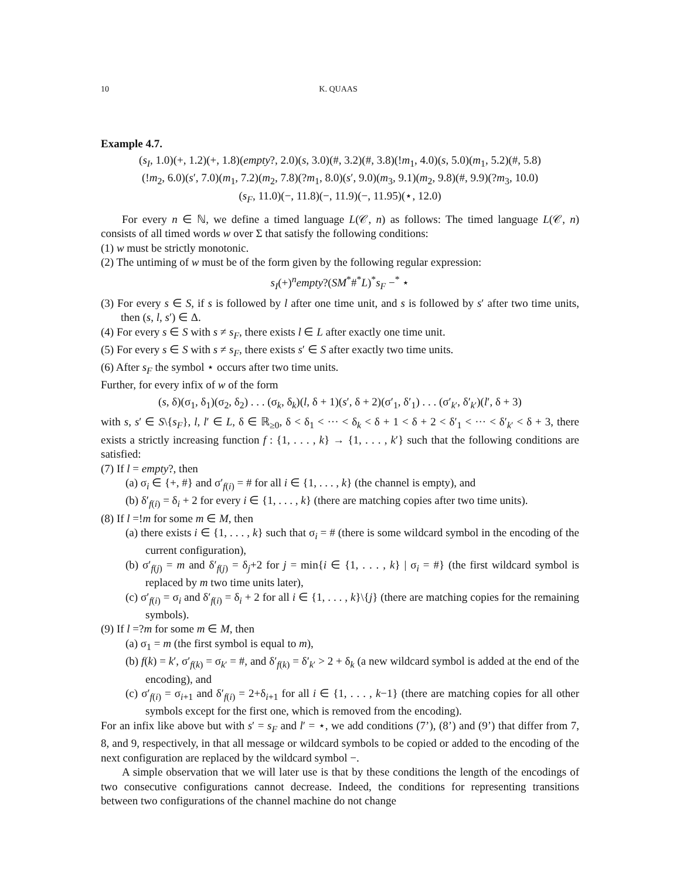10 K. QUAAS
Example 4.7.
(s<sub>I</sub>, 1.0)(+, 1.2)(+, 1.8)(empty?, 2.0)(s, 3.0)(#, 3.2)(#, 3.8)(!m<sub>1</sub>, 4.0)(s, 5.0)(m<sub>1</sub>, 5.2)(#, 5.8)
(!m<sub>2</sub>, 6.0)(s′, 7.0)(m<sub>1</sub>, 7.2)(m<sub>2</sub>, 7.8)(?m<sub>1</sub>, 8.0)(s′, 9.0)(m<sub>3</sub>, 9.1)(m<sub>2</sub>, 9.8)(#, 9.9)(?m<sub>3</sub>, 10.0)
(s<sub>F</sub>, 11.0)(−, 11.8)(−, 11.9)(−, 11.95)(⋆, 12.0)
For every n ∈ ℕ, we define a timed language L(𝒞, n) as follows: The timed language L(𝒞, n) consists of all timed words w over Σ that satisfy the following conditions:
(1) w must be strictly monotonic.
(2) The untiming of w must be of the form given by the following regular expression:
s<sub>I</sub>(+)<sup>n</sup>empty?(SM<sup>*</sup>#<sup>*</sup>L)<sup>*</sup>s<sub>F</sub> −<sup>*</sup> ⋆
(3) For every s ∈ S, if s is followed by l after one time unit, and s is followed by s′ after two time units, then (s, l, s′) ∈ Δ.
(4) For every s ∈ S with s ≠ s<sub>F</sub>, there exists l ∈ L after exactly one time unit.
(5) For every s ∈ S with s ≠ s<sub>F</sub>, there exists s′ ∈ S after exactly two time units.
(6) After s<sub>F</sub> the symbol ⋆ occurs after two time units.
Further, for every infix of w of the form
(s, δ)(σ<sub>1</sub>, δ<sub>1</sub>)(σ<sub>2</sub>, δ<sub>2</sub>) . . . (σ<sub>k</sub>, δ<sub>k</sub>)(l, δ + 1)(s′, δ + 2)(σ′<sub>1</sub>, δ′<sub>1</sub>) . . . (σ′<sub>k′</sub>, δ′<sub>k′</sub>)(l′, δ + 3)
with s, s′ ∈ S\{s<sub>F</sub>}, l, l′ ∈ L, δ ∈ ℝ<sub>≥0</sub>, δ < δ<sub>1</sub> < ··· < δ<sub>k</sub> < δ + 1 < δ + 2 < δ′<sub>1</sub> < ··· < δ′<sub>k′</sub> < δ + 3, there exists a strictly increasing function f : {1, . . . , k} → {1, . . . , k′} such that the following conditions are satisfied:
(7) If l = empty?, then
(a) σ<sub>i</sub> ∈ {+, #} and σ′<sub>f(i)</sub> = # for all i ∈ {1, . . . , k} (the channel is empty), and
(b) δ′<sub>f(i)</sub> = δ<sub>i</sub> + 2 for every i ∈ {1, . . . , k} (there are matching copies after two time units).
(8) If l =!m for some m ∈ M, then
(a) there exists i ∈ {1, . . . , k} such that σ<sub>i</sub> = # (there is some wildcard symbol in the encoding of the current configuration),
(b) σ′<sub>f(j)</sub> = m and δ′<sub>f(j)</sub> = δ<sub>j</sub>+2 for j = min{i ∈ {1, . . . , k} | σ<sub>i</sub> = #} (the first wildcard symbol is replaced by m two time units later),
(c) σ′<sub>f(i)</sub> = σ<sub>i</sub> and δ′<sub>f(i)</sub> = δ<sub>i</sub> + 2 for all i ∈ {1, . . . , k}\{j} (there are matching copies for the remaining symbols).
(9) If l =?m for some m ∈ M, then
(a) σ<sub>1</sub> = m (the first symbol is equal to m),
(b) f(k) = k′, σ′<sub>f(k)</sub> = σ<sub>k′</sub> = #, and δ′<sub>f(k)</sub> = δ′<sub>k′</sub> > 2 + δ<sub>k</sub> (a new wildcard symbol is added at the end of the encoding), and
(c) σ′<sub>f(i)</sub> = σ<sub>i+1</sub> and δ′<sub>f(i)</sub> = 2+δ<sub>i+1</sub> for all i ∈ {1, . . . , k−1} (there are matching copies for all other symbols except for the first one, which is removed from the encoding).
For an infix like above but with s′ = s<sub>F</sub> and l′ = ⋆, we add conditions (7’), (8’) and (9’) that differ from 7, 8, and 9, respectively, in that all message or wildcard symbols to be copied or added to the encoding of the next configuration are replaced by the wildcard symbol −.
A simple observation that we will later use is that by these conditions the length of the encodings of two consecutive configurations cannot decrease. Indeed, the conditions for representing transitions between two configurations of the channel machine do not change